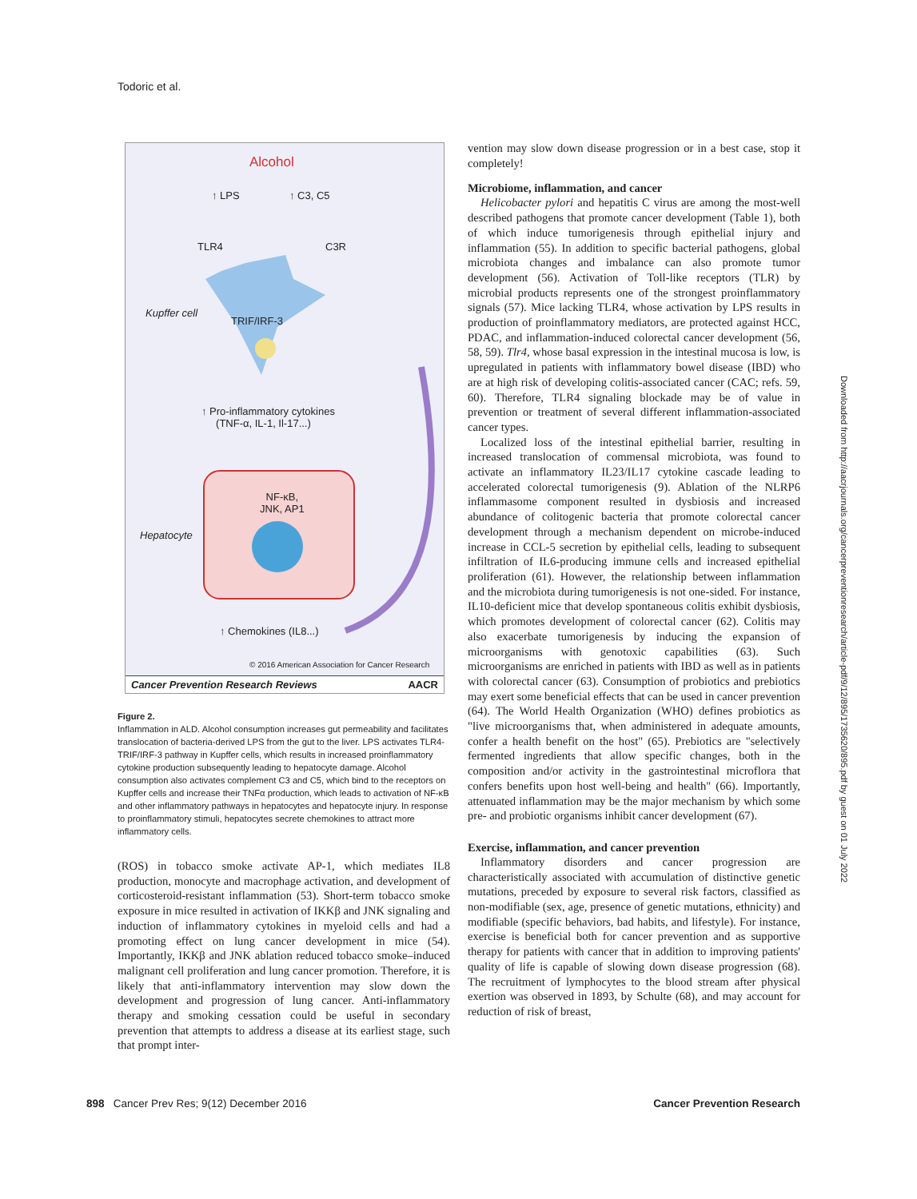Todoric et al.
Alcohol
↑ LPS ↑ C3, C5
TLR4 C3R
Kupffer cell
TRIF/IRF-3
↑ Pro-inflammatory cytokines
(TNF-α, IL-1, Il-17...)
NF-κB,
JNK, AP1
Hepatocyte
↑ Chemokines (IL8...)
© 2016 American Association for Cancer Research
Cancer Prevention Research Reviews AACR
Figure 2.
Inflammation in ALD. Alcohol consumption increases gut permeability and facilitates translocation of bacteria-derived LPS from the gut to the liver. LPS activates TLR4-TRIF/IRF-3 pathway in Kupffer cells, which results in increased proinflammatory cytokine production subsequently leading to hepatocyte damage. Alcohol consumption also activates complement C3 and C5, which bind to the receptors on Kupffer cells and increase their TNFα production, which leads to activation of NF-κB and other inflammatory pathways in hepatocytes and hepatocyte injury. In response to proinflammatory stimuli, hepatocytes secrete chemokines to attract more inflammatory cells.
(ROS) in tobacco smoke activate AP-1, which mediates IL8 production, monocyte and macrophage activation, and development of corticosteroid-resistant inflammation (53). Short-term tobacco smoke exposure in mice resulted in activation of IKKβ and JNK signaling and induction of inflammatory cytokines in myeloid cells and had a promoting effect on lung cancer development in mice (54). Importantly, IKKβ and JNK ablation reduced tobacco smoke–induced malignant cell proliferation and lung cancer promotion. Therefore, it is likely that anti-inflammatory intervention may slow down the development and progression of lung cancer. Anti-inflammatory therapy and smoking cessation could be useful in secondary prevention that attempts to address a disease at its earliest stage, such that prompt inter-
vention may slow down disease progression or in a best case, stop it completely!
Microbiome, inflammation, and cancer
Helicobacter pylori and hepatitis C virus are among the most-well described pathogens that promote cancer development (Table 1), both of which induce tumorigenesis through epithelial injury and inflammation (55). In addition to specific bacterial pathogens, global microbiota changes and imbalance can also promote tumor development (56). Activation of Toll-like receptors (TLR) by microbial products represents one of the strongest proinflammatory signals (57). Mice lacking TLR4, whose activation by LPS results in production of proinflammatory mediators, are protected against HCC, PDAC, and inflammation-induced colorectal cancer development (56, 58, 59). Tlr4, whose basal expression in the intestinal mucosa is low, is upregulated in patients with inflammatory bowel disease (IBD) who are at high risk of developing colitis-associated cancer (CAC; refs. 59, 60). Therefore, TLR4 signaling blockade may be of value in prevention or treatment of several different inflammation-associated cancer types.
Localized loss of the intestinal epithelial barrier, resulting in increased translocation of commensal microbiota, was found to activate an inflammatory IL23/IL17 cytokine cascade leading to accelerated colorectal tumorigenesis (9). Ablation of the NLRP6 inflammasome component resulted in dysbiosis and increased abundance of colitogenic bacteria that promote colorectal cancer development through a mechanism dependent on microbe-induced increase in CCL-5 secretion by epithelial cells, leading to subsequent infiltration of IL6-producing immune cells and increased epithelial proliferation (61). However, the relationship between inflammation and the microbiota during tumorigenesis is not one-sided. For instance, IL10-deficient mice that develop spontaneous colitis exhibit dysbiosis, which promotes development of colorectal cancer (62). Colitis may also exacerbate tumorigenesis by inducing the expansion of microorganisms with genotoxic capabilities (63). Such microorganisms are enriched in patients with IBD as well as in patients with colorectal cancer (63). Consumption of probiotics and prebiotics may exert some beneficial effects that can be used in cancer prevention (64). The World Health Organization (WHO) defines probiotics as "live microorganisms that, when administered in adequate amounts, confer a health benefit on the host" (65). Prebiotics are "selectively fermented ingredients that allow specific changes, both in the composition and/or activity in the gastrointestinal microflora that confers benefits upon host well-being and health" (66). Importantly, attenuated inflammation may be the major mechanism by which some pre- and probiotic organisms inhibit cancer development (67).
Exercise, inflammation, and cancer prevention
Inflammatory disorders and cancer progression are characteristically associated with accumulation of distinctive genetic mutations, preceded by exposure to several risk factors, classified as non-modifiable (sex, age, presence of genetic mutations, ethnicity) and modifiable (specific behaviors, bad habits, and lifestyle). For instance, exercise is beneficial both for cancer prevention and as supportive therapy for patients with cancer that in addition to improving patients' quality of life is capable of slowing down disease progression (68). The recruitment of lymphocytes to the blood stream after physical exertion was observed in 1893, by Schulte (68), and may account for reduction of risk of breast,
Downloaded from http://aacrjournals.org/cancerpreventionresearch/article-pdf/9/12/895/1735620/895.pdf by guest on 01 July 2022
898 Cancer Prev Res; 9(12) December 2016 Cancer Prevention Research